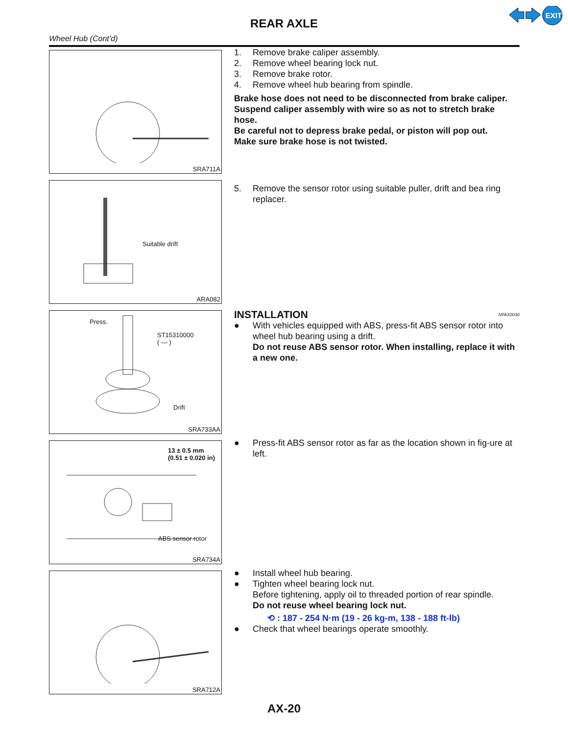REAR AXLE
EXIT
Wheel Hub (Cont’d)
SRA711A
1. Remove brake caliper assembly.
2. Remove wheel bearing lock nut.
3. Remove brake rotor.
4. Remove wheel hub bearing from spindle.
Brake hose does not need to be disconnected from brake caliper.
Suspend caliper assembly with wire so as not to stretch brake hose.
Be careful not to depress brake pedal, or piston will pop out.
Make sure brake hose is not twisted.
Suitable drift
ARA082
5. Remove the sensor rotor using suitable puller, drift and bea ring replacer.
Press.
ST15310000
( — )
Drift
SRA733AA
INSTALLATION NFAX0030
● With vehicles equipped with ABS, press-fit ABS sensor rotor into wheel hub bearing using a drift.
Do not reuse ABS sensor rotor. When installing, replace it with a new one.
13 ± 0.5 mm
(0.51 ± 0.020 in)
ABS sensor rotor
SRA734A
● Press-fit ABS sensor rotor as far as the location shown in fig-ure at left.
SRA712A
● Install wheel hub bearing.
● Tighten wheel bearing lock nut.
Before tightening, apply oil to threaded portion of rear spindle.
Do not reuse wheel bearing lock nut.
⟲ : 187 - 254 N·m (19 - 26 kg-m, 138 - 188 ft-lb)
● Check that wheel bearings operate smoothly.
AX-20